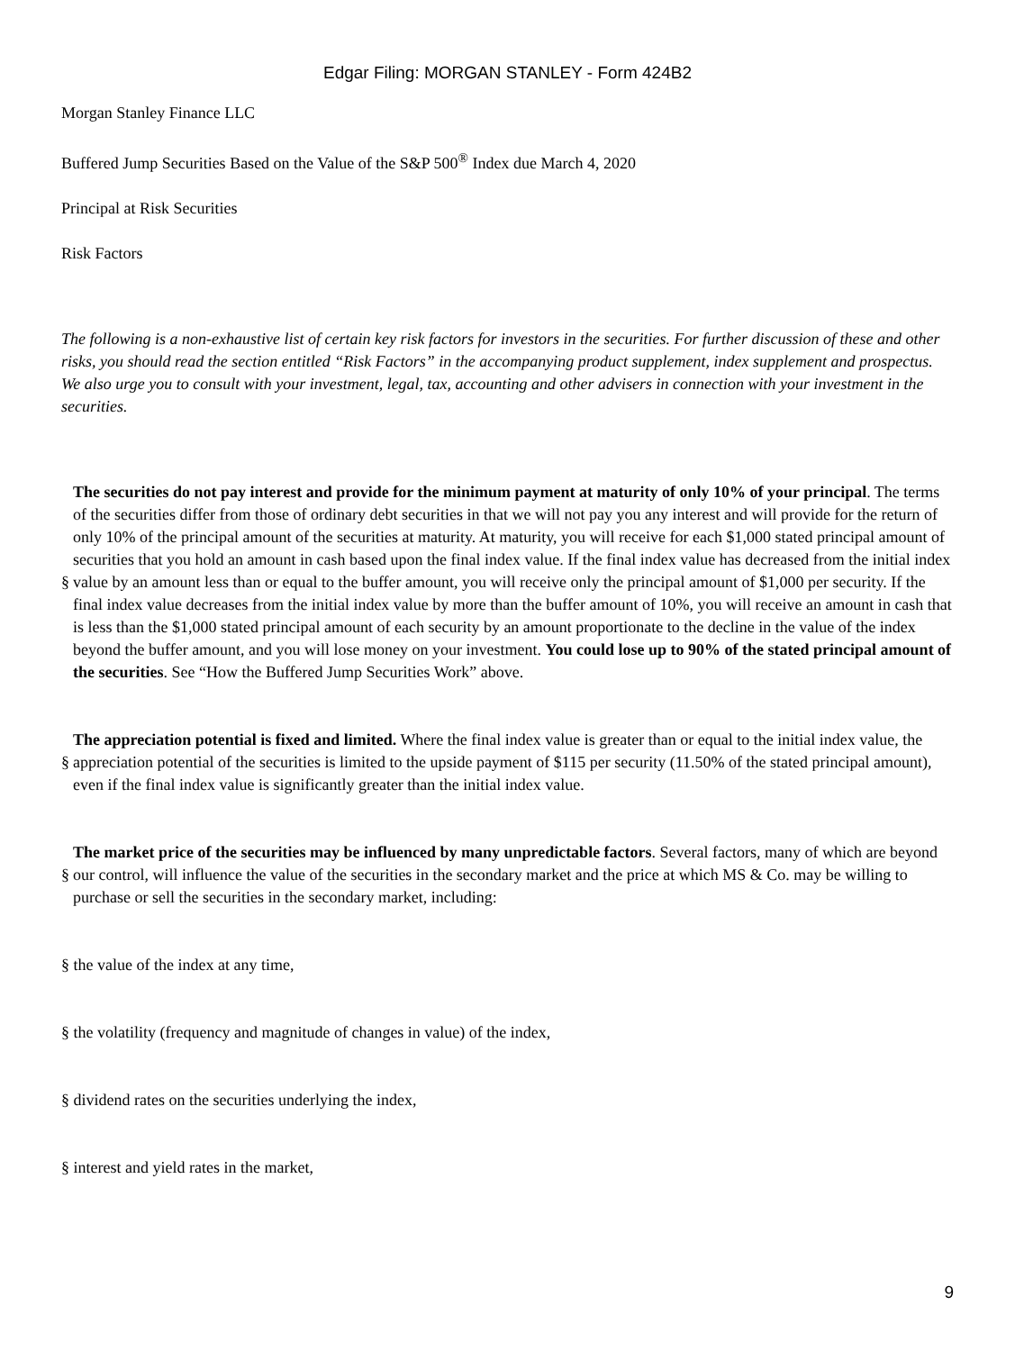Edgar Filing: MORGAN STANLEY - Form 424B2
Morgan Stanley Finance LLC
Buffered Jump Securities Based on the Value of the S&P 500<sup>®</sup> Index due March 4, 2020
Principal at Risk Securities
Risk Factors
The following is a non-exhaustive list of certain key risk factors for investors in the securities. For further discussion of these and other risks, you should read the section entitled “Risk Factors” in the accompanying product supplement, index supplement and prospectus. We also urge you to consult with your investment, legal, tax, accounting and other advisers in connection with your investment in the securities.
§
The securities do not pay interest and provide for the minimum payment at maturity of only 10% of your principal. The terms of the securities differ from those of ordinary debt securities in that we will not pay you any interest and will provide for the return of only 10% of the principal amount of the securities at maturity. At maturity, you will receive for each $1,000 stated principal amount of securities that you hold an amount in cash based upon the final index value. If the final index value has decreased from the initial index value by an amount less than or equal to the buffer amount, you will receive only the principal amount of $1,000 per security. If the final index value decreases from the initial index value by more than the buffer amount of 10%, you will receive an amount in cash that is less than the $1,000 stated principal amount of each security by an amount proportionate to the decline in the value of the index beyond the buffer amount, and you will lose money on your investment. You could lose up to 90% of the stated principal amount of the securities. See “How the Buffered Jump Securities Work” above.
§
The appreciation potential is fixed and limited. Where the final index value is greater than or equal to the initial index value, the appreciation potential of the securities is limited to the upside payment of $115 per security (11.50% of the stated principal amount), even if the final index value is significantly greater than the initial index value.
§
The market price of the securities may be influenced by many unpredictable factors. Several factors, many of which are beyond our control, will influence the value of the securities in the secondary market and the price at which MS & Co. may be willing to purchase or sell the securities in the secondary market, including:
§ the value of the index at any time,
§ the volatility (frequency and magnitude of changes in value) of the index,
§ dividend rates on the securities underlying the index,
§ interest and yield rates in the market,
9